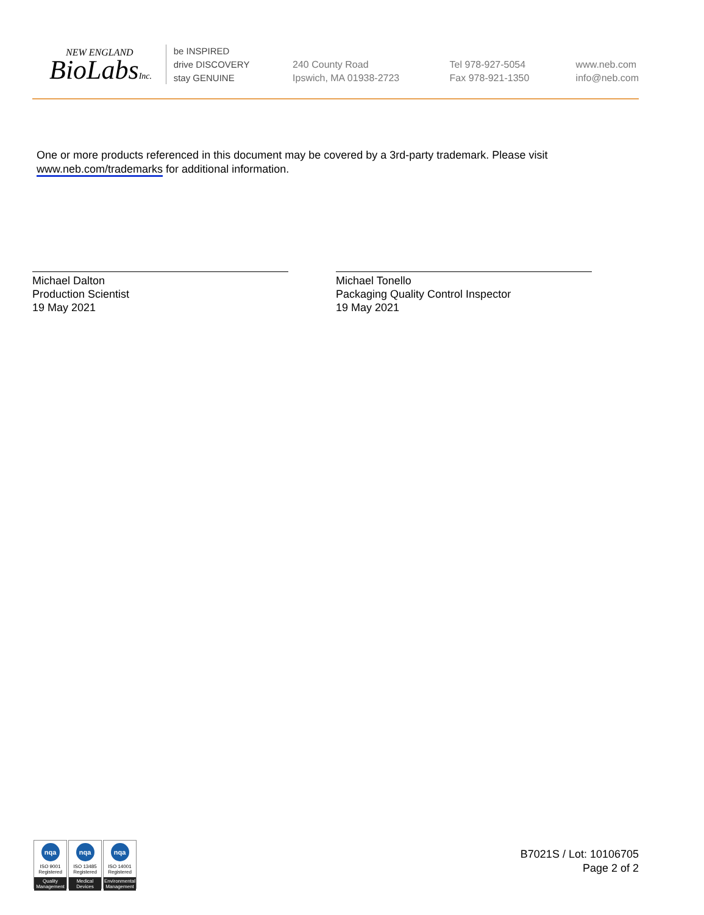NEW ENGLAND
BioLabsInc.
be INSPIRED
drive DISCOVERY
stay GENUINE
240 County Road
Ipswich, MA 01938-2723
Tel 978-927-5054
Fax 978-921-1350
www.neb.com
info@neb.com
One or more products referenced in this document may be covered by a 3rd-party trademark. Please visit
www.neb.com/trademarks for additional information.
Michael Dalton
Production Scientist
19 May 2021
Michael Tonello
Packaging Quality Control Inspector
19 May 2021
nqa
ISO 9001
Registered
Quality Management
nqa
ISO 13485
Registered
Medical Devices
nqa
ISO 14001
Registered
Environmental Management
B7021S / Lot: 10106705
Page 2 of 2